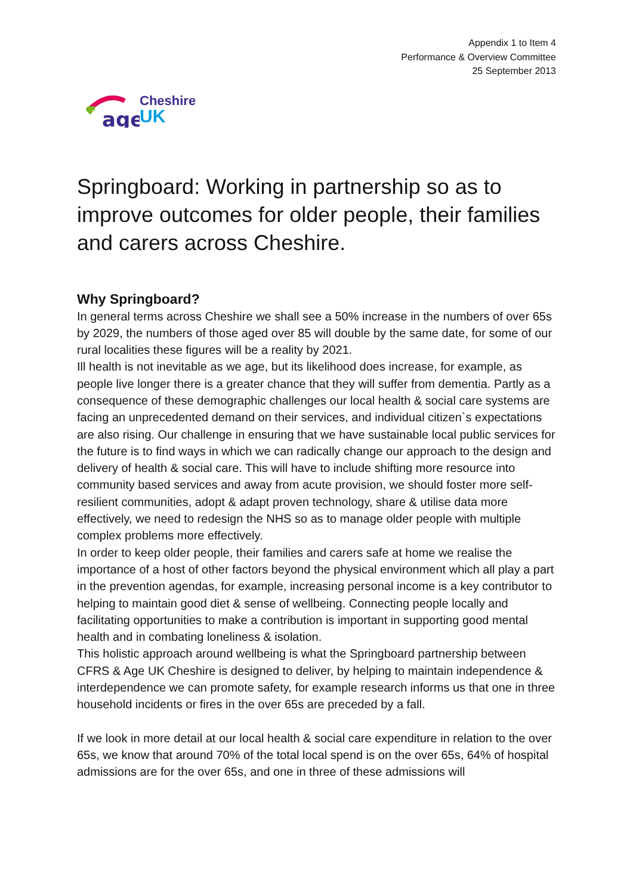Appendix 1 to Item 4
Performance & Overview Committee
25 September 2013
age
Cheshire
UK
Springboard: Working in partnership so as to improve outcomes for older people, their families and carers across Cheshire.
Why Springboard?
In general terms across Cheshire we shall see a 50% increase in the numbers of over 65s by 2029, the numbers of those aged over 85 will double by the same date, for some of our rural localities these figures will be a reality by 2021.
Ill health is not inevitable as we age, but its likelihood does increase, for example, as people live longer there is a greater chance that they will suffer from dementia. Partly as a consequence of these demographic challenges our local health & social care systems are facing an unprecedented demand on their services, and individual citizen`s expectations are also rising. Our challenge in ensuring that we have sustainable local public services for the future is to find ways in which we can radically change our approach to the design and delivery of health & social care. This will have to include shifting more resource into community based services and away from acute provision, we should foster more self-resilient communities, adopt & adapt proven technology, share & utilise data more effectively, we need to redesign the NHS so as to manage older people with multiple complex problems more effectively.
In order to keep older people, their families and carers safe at home we realise the importance of a host of other factors beyond the physical environment which all play a part in the prevention agendas, for example, increasing personal income is a key contributor to helping to maintain good diet & sense of wellbeing. Connecting people locally and facilitating opportunities to make a contribution is important in supporting good mental health and in combating loneliness & isolation.
This holistic approach around wellbeing is what the Springboard partnership between CFRS & Age UK Cheshire is designed to deliver, by helping to maintain independence & interdependence we can promote safety, for example research informs us that one in three household incidents or fires in the over 65s are preceded by a fall.
If we look in more detail at our local health & social care expenditure in relation to the over 65s, we know that around 70% of the total local spend is on the over 65s, 64% of hospital admissions are for the over 65s, and one in three of these admissions will